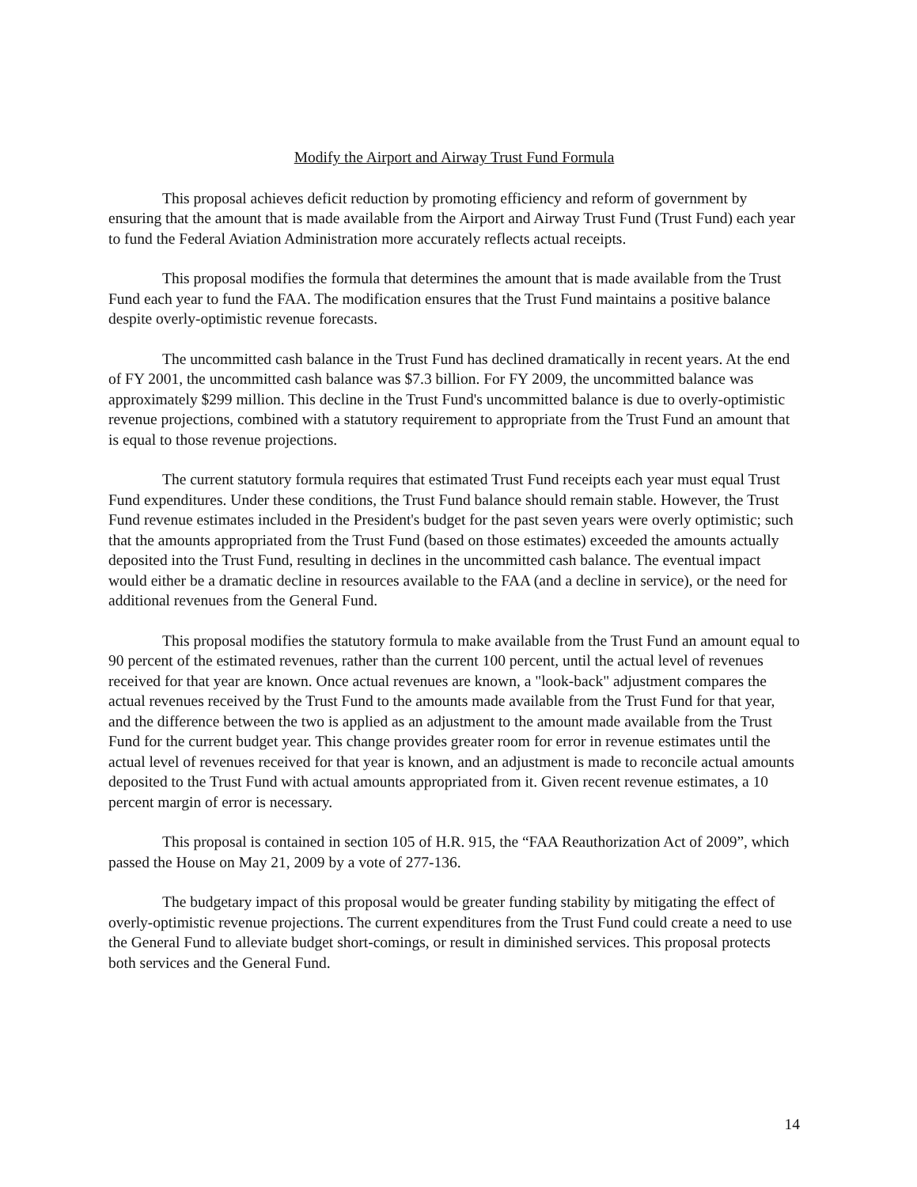Modify the Airport and Airway Trust Fund Formula
This proposal achieves deficit reduction by promoting efficiency and reform of government by ensuring that the amount that is made available from the Airport and Airway Trust Fund (Trust Fund) each year to fund the Federal Aviation Administration more accurately reflects actual receipts.
This proposal modifies the formula that determines the amount that is made available from the Trust Fund each year to fund the FAA. The modification ensures that the Trust Fund maintains a positive balance despite overly-optimistic revenue forecasts.
The uncommitted cash balance in the Trust Fund has declined dramatically in recent years. At the end of FY 2001, the uncommitted cash balance was $7.3 billion. For FY 2009, the uncommitted balance was approximately $299 million. This decline in the Trust Fund's uncommitted balance is due to overly-optimistic revenue projections, combined with a statutory requirement to appropriate from the Trust Fund an amount that is equal to those revenue projections.
The current statutory formula requires that estimated Trust Fund receipts each year must equal Trust Fund expenditures. Under these conditions, the Trust Fund balance should remain stable. However, the Trust Fund revenue estimates included in the President's budget for the past seven years were overly optimistic; such that the amounts appropriated from the Trust Fund (based on those estimates) exceeded the amounts actually deposited into the Trust Fund, resulting in declines in the uncommitted cash balance. The eventual impact would either be a dramatic decline in resources available to the FAA (and a decline in service), or the need for additional revenues from the General Fund.
This proposal modifies the statutory formula to make available from the Trust Fund an amount equal to 90 percent of the estimated revenues, rather than the current 100 percent, until the actual level of revenues received for that year are known. Once actual revenues are known, a "look-back" adjustment compares the actual revenues received by the Trust Fund to the amounts made available from the Trust Fund for that year, and the difference between the two is applied as an adjustment to the amount made available from the Trust Fund for the current budget year. This change provides greater room for error in revenue estimates until the actual level of revenues received for that year is known, and an adjustment is made to reconcile actual amounts deposited to the Trust Fund with actual amounts appropriated from it. Given recent revenue estimates, a 10 percent margin of error is necessary.
This proposal is contained in section 105 of H.R. 915, the “FAA Reauthorization Act of 2009”, which passed the House on May 21, 2009 by a vote of 277-136.
The budgetary impact of this proposal would be greater funding stability by mitigating the effect of overly-optimistic revenue projections. The current expenditures from the Trust Fund could create a need to use the General Fund to alleviate budget short-comings, or result in diminished services. This proposal protects both services and the General Fund.
14